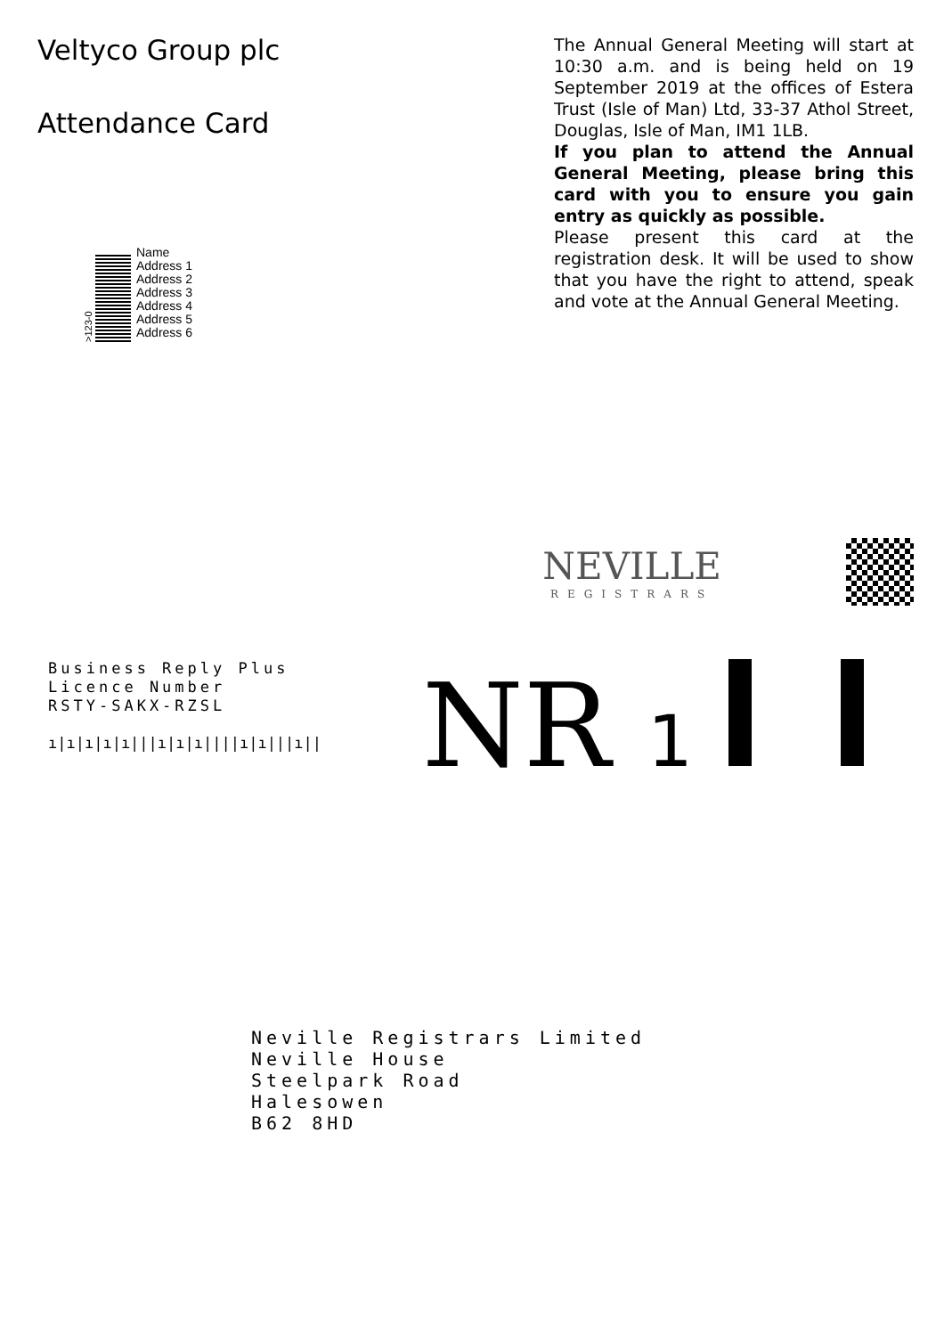Veltyco Group plc
Attendance Card
>123-0
Name
Address 1
Address 2
Address 3
Address 4
Address 5
Address 6
The Annual General Meeting will start at 10:30 a.m. and is being held on 19 September 2019 at the offices of Estera Trust (Isle of Man) Ltd, 33-37 Athol Street, Douglas, Isle of Man, IM1 1LB.
If you plan to attend the Annual General Meeting, please bring this card with you to ensure you gain entry as quickly as possible.
Please present this card at the registration desk. It will be used to show that you have the right to attend, speak and vote at the Annual General Meeting.
NEVILLE
REGISTRARS
Business Reply Plus
Licence Number
RSTY-SAKX-RZSL
ı|ı|ı|ı|ı|||ı|ı|ı||||ı|ı|||ı||
NR 1
Neville Registrars Limited
Neville House
Steelpark Road
Halesowen
B62 8HD